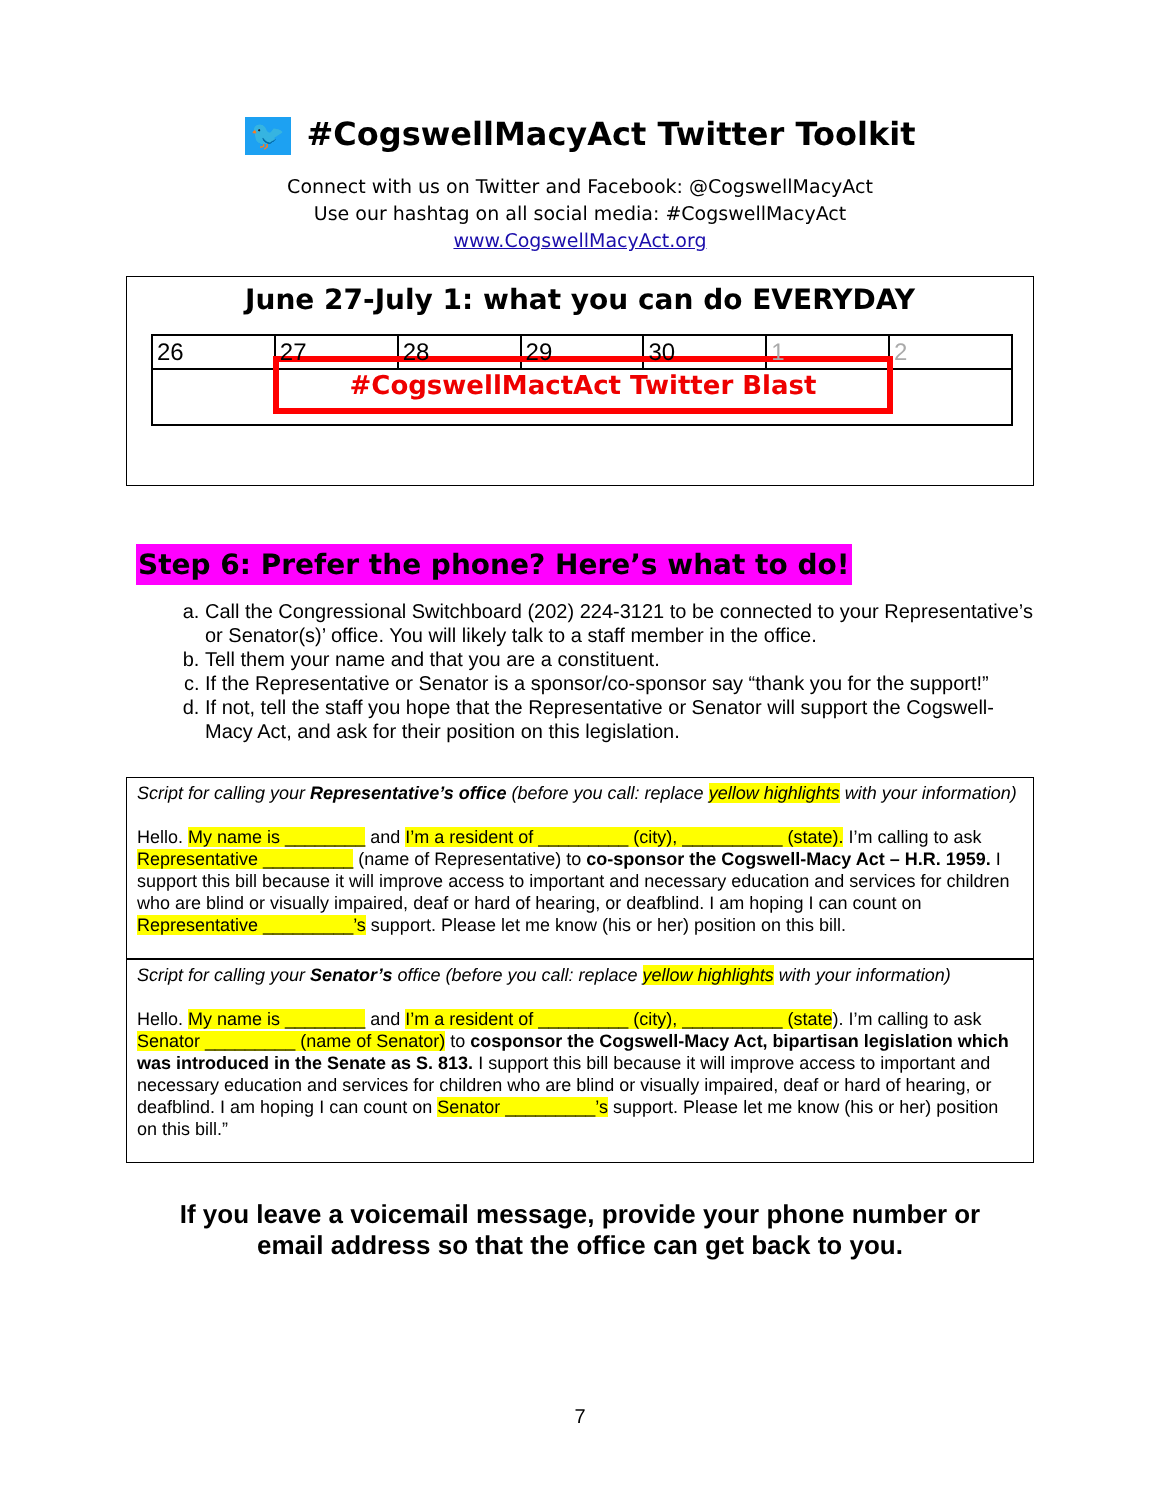🐦 #CogswellMacyAct Twitter Toolkit
Connect with us on Twitter and Facebook: @CogswellMacyAct
Use our hashtag on all social media: #CogswellMacyAct
www.CogswellMacyAct.org
June 27-July 1: what you can do EVERYDAY
| 26 | 27 | 28 | 29 | 30 | 1 | 2 |
#CogswellMactAct Twitter Blast
Step 6: Prefer the phone? Here’s what to do!
a. Call the Congressional Switchboard (202) 224-3121 to be connected to your Representative’s or Senator(s)’ office. You will likely talk to a staff member in the office.
b. Tell them your name and that you are a constituent.
c. If the Representative or Senator is a sponsor/co-sponsor say “thank you for the support!”
d. If not, tell the staff you hope that the Representative or Senator will support the Cogswell-Macy Act, and ask for their position on this legislation.
Script for calling your Representative’s office (before you call: replace yellow highlights with your information)
Hello. My name is ________ and I’m a resident of _________ (city), __________ (state). I’m calling to ask Representative _________ (name of Representative) to co-sponsor the Cogswell-Macy Act – H.R. 1959. I support this bill because it will improve access to important and necessary education and services for children who are blind or visually impaired, deaf or hard of hearing, or deafblind. I am hoping I can count on Representative _________’s support. Please let me know (his or her) position on this bill.
Script for calling your Senator’s office (before you call: replace yellow highlights with your information)
Hello. My name is ________ and I’m a resident of _________ (city), __________ (state). I’m calling to ask Senator _________ (name of Senator) to cosponsor the Cogswell-Macy Act, bipartisan legislation which was introduced in the Senate as S. 813. I support this bill because it will improve access to important and necessary education and services for children who are blind or visually impaired, deaf or hard of hearing, or deafblind. I am hoping I can count on Senator _________’s support. Please let me know (his or her) position on this bill.”
If you leave a voicemail message, provide your phone number or
email address so that the office can get back to you.
7